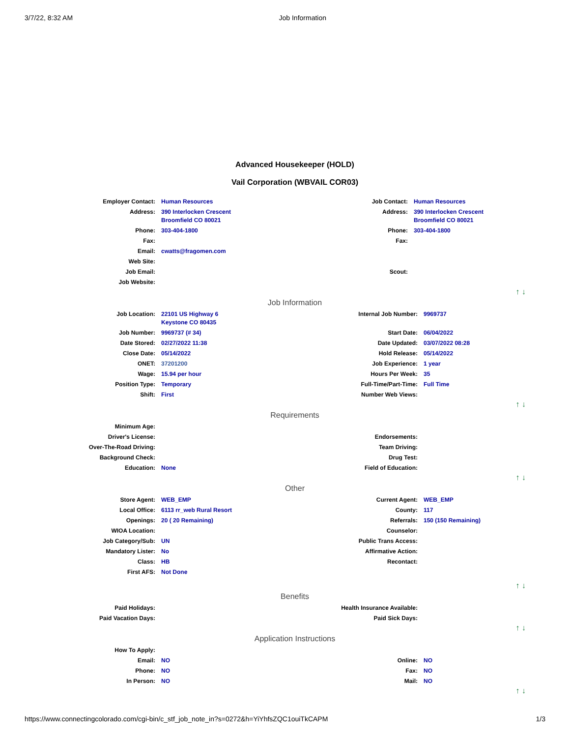3/7/22, 8:32 AM Job Information
Advanced Housekeeper (HOLD)
Vail Corporation (WBVAIL COR03)
| Employer Contact: | Human Resources | Job Contact: | Human Resources |
| Address: | 390 Interlocken Crescent Broomfield CO 80021 | Address: | 390 Interlocken Crescent Broomfield CO 80021 |
| Phone: | 303-404-1800 | Phone: | 303-404-1800 |
| Fax: | | Fax: | |
| Email: | cwatts@fragomen.com | | |
| Web Site: | | | |
| Job Email: | | Scout: | |
| Job Website: | | | |
↑ ↓
Job Information
| Job Location: | 22101 US Highway 6 Keystone CO 80435 | Internal Job Number: | 9969737 |
| Job Number: | 9969737 (# 34) | Start Date: | 06/04/2022 |
| Date Stored: | 02/27/2022 11:38 | Date Updated: | 03/07/2022 08:28 |
| Close Date: | 05/14/2022 | Hold Release: | 05/14/2022 |
| ONET: | 37201200 | Job Experience: | 1 year |
| Wage: | 15.94 per hour | Hours Per Week: | 35 |
| Position Type: | Temporary | Full-Time/Part-Time: | Full Time |
| Shift: | First | Number Web Views: | |
↑ ↓
Requirements
| Minimum Age: | | | |
| Driver's License: | | Endorsements: | |
| Over-The-Road Driving: | | Team Driving: | |
| Background Check: | | Drug Test: | |
| Education: | None | Field of Education: | |
↑ ↓
Other
| Store Agent: | WEB_EMP | Current Agent: | WEB_EMP |
| Local Office: | 6113 rr_web Rural Resort | County: | 117 |
| Openings: | 20 ( 20 Remaining) | Referrals: | 150 (150 Remaining) |
| WIOA Location: | | Counselor: | |
| Job Category/Sub: | UN | Public Trans Access: | |
| Mandatory Lister: | No | Affirmative Action: | |
| Class: | HB | Recontact: | |
| First AFS: | Not Done | | |
↑ ↓
Benefits
| Paid Holidays: | | Health Insurance Available: | |
| Paid Vacation Days: | | Paid Sick Days: | |
↑ ↓
Application Instructions
| How To Apply: | | | |
| Email: | NO | Online: | NO |
| Phone: | NO | Fax: | NO |
| In Person: | NO | Mail: | NO |
↑ ↓
https://www.connectingcolorado.com/cgi-bin/c_stf_job_note_in?s=0272&h=YiYhfsZQC1ouiTkCAPM 1/3